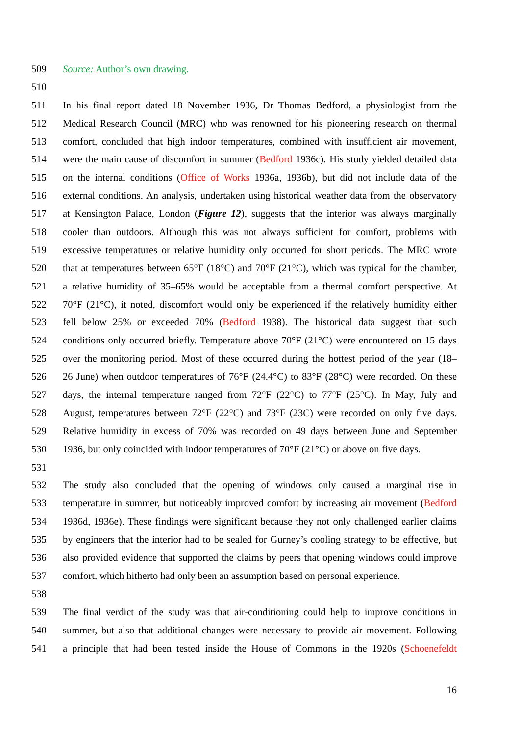509 Source: Author’s own drawing.
510
511 In his final report dated 18 November 1936, Dr Thomas Bedford, a physiologist from the
512 Medical Research Council (MRC) who was renowned for his pioneering research on thermal
513 comfort, concluded that high indoor temperatures, combined with insufficient air movement,
514 were the main cause of discomfort in summer (Bedford 1936c). His study yielded detailed data
515 on the internal conditions (Office of Works 1936a, 1936b), but did not include data of the
516 external conditions. An analysis, undertaken using historical weather data from the observatory
517 at Kensington Palace, London (Figure 12), suggests that the interior was always marginally
518 cooler than outdoors. Although this was not always sufficient for comfort, problems with
519 excessive temperatures or relative humidity only occurred for short periods. The MRC wrote
520 that at temperatures between 65°F (18°C) and 70°F (21°C), which was typical for the chamber,
521 a relative humidity of 35–65% would be acceptable from a thermal comfort perspective. At
522 70°F (21°C), it noted, discomfort would only be experienced if the relatively humidity either
523 fell below 25% or exceeded 70% (Bedford 1938). The historical data suggest that such
524 conditions only occurred briefly. Temperature above 70°F (21°C) were encountered on 15 days
525 over the monitoring period. Most of these occurred during the hottest period of the year (18–
526 26 June) when outdoor temperatures of 76°F (24.4°C) to 83°F (28°C) were recorded. On these
527 days, the internal temperature ranged from 72°F (22°C) to 77°F (25°C). In May, July and
528 August, temperatures between 72°F (22°C) and 73°F (23C) were recorded on only five days.
529 Relative humidity in excess of 70% was recorded on 49 days between June and September
530 1936, but only coincided with indoor temperatures of 70°F (21°C) or above on five days.
531
532 The study also concluded that the opening of windows only caused a marginal rise in
533 temperature in summer, but noticeably improved comfort by increasing air movement (Bedford
534 1936d, 1936e). These findings were significant because they not only challenged earlier claims
535 by engineers that the interior had to be sealed for Gurney’s cooling strategy to be effective, but
536 also provided evidence that supported the claims by peers that opening windows could improve
537 comfort, which hitherto had only been an assumption based on personal experience.
538
539 The final verdict of the study was that air-conditioning could help to improve conditions in
540 summer, but also that additional changes were necessary to provide air movement. Following
541 a principle that had been tested inside the House of Commons in the 1920s (Schoenefeldt
16